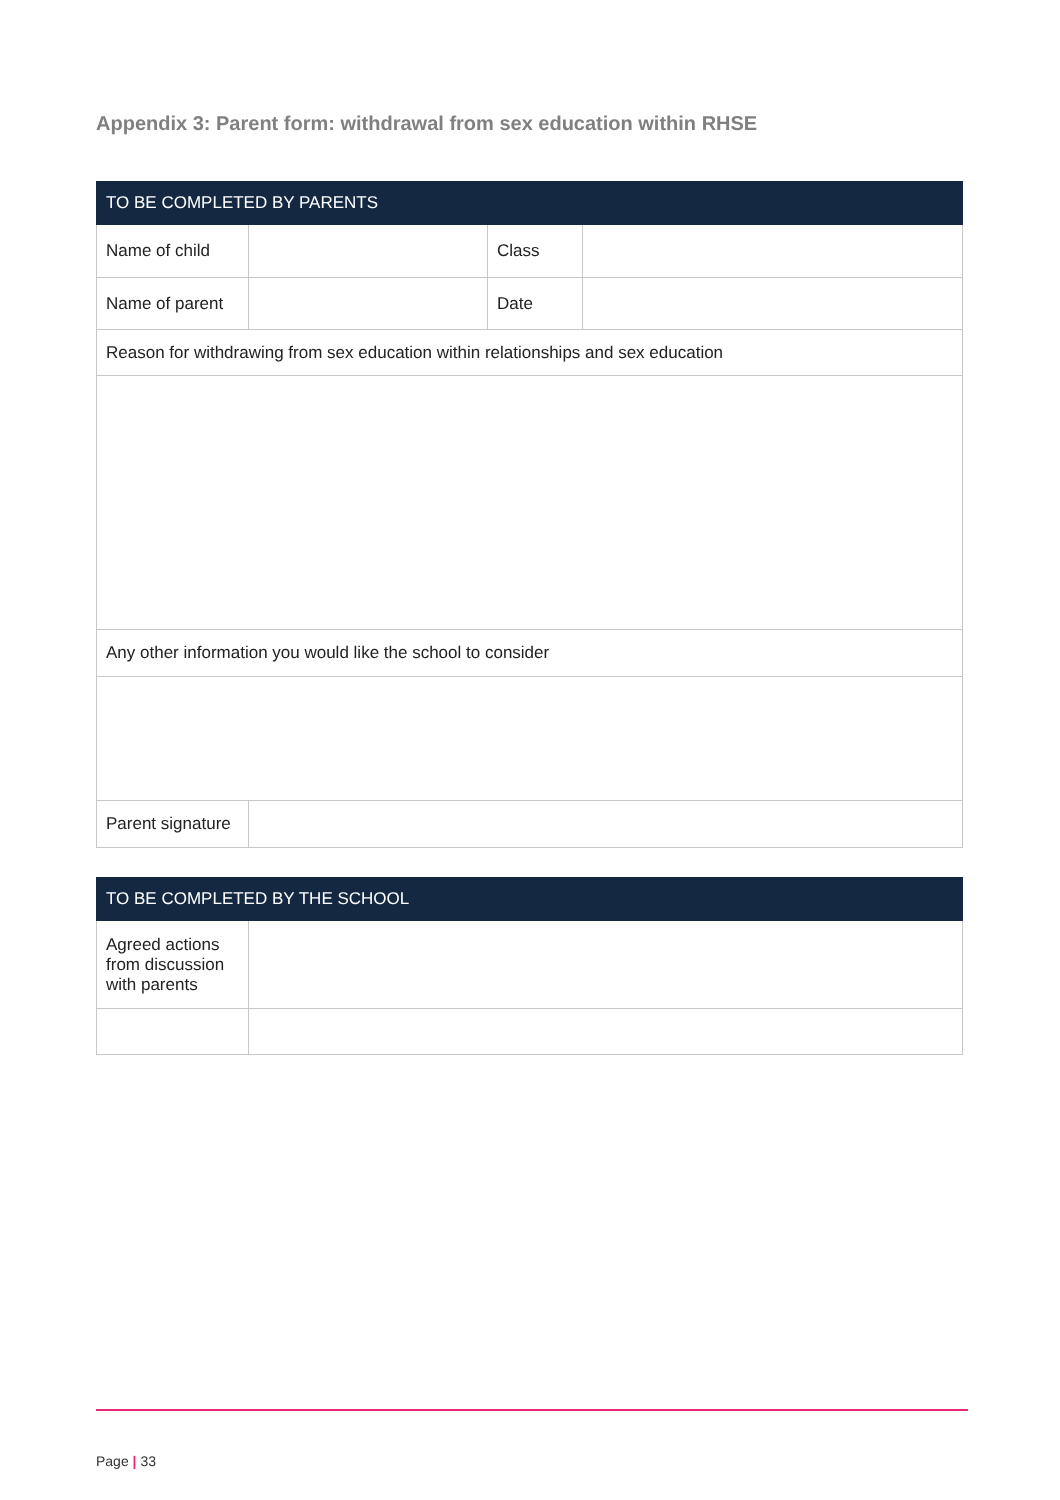Appendix 3: Parent form: withdrawal from sex education within RHSE
| TO BE COMPLETED BY PARENTS | | | |
| --- | --- | --- | --- |
| Name of child | | Class | |
| Name of parent | | Date | |
| Reason for withdrawing from sex education within relationships and sex education | | | |
| Any other information you would like the school to consider | | | |
| Parent signature | | | |
| TO BE COMPLETED BY THE SCHOOL | |
| --- | --- |
| Agreed actions from discussion with parents | |
Page | 33